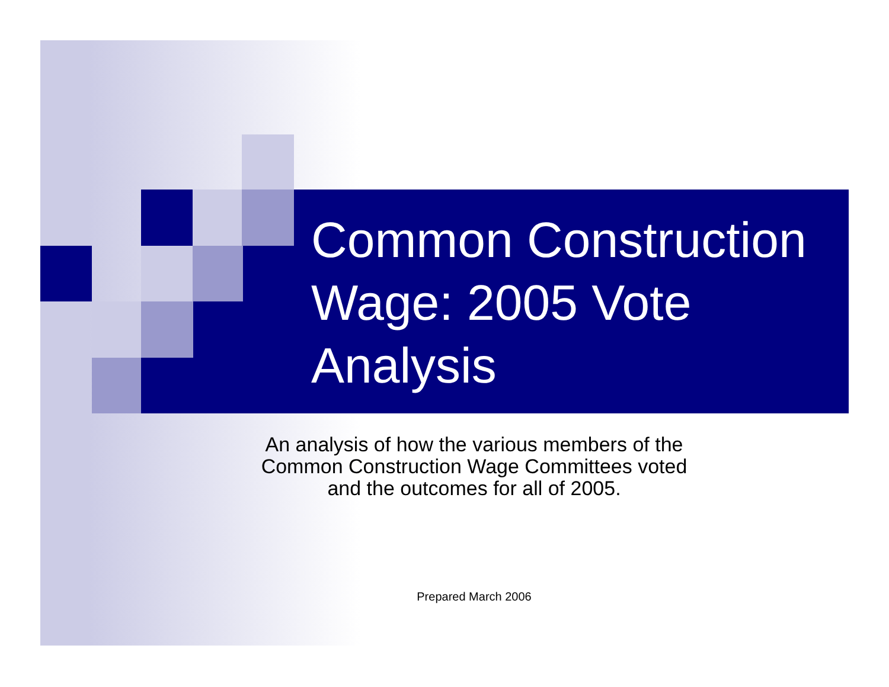Common Construction Wage: 2005 Vote Analysis
An analysis of how the various members of the
Common Construction Wage Committees voted
and the outcomes for all of 2005.
Prepared March 2006